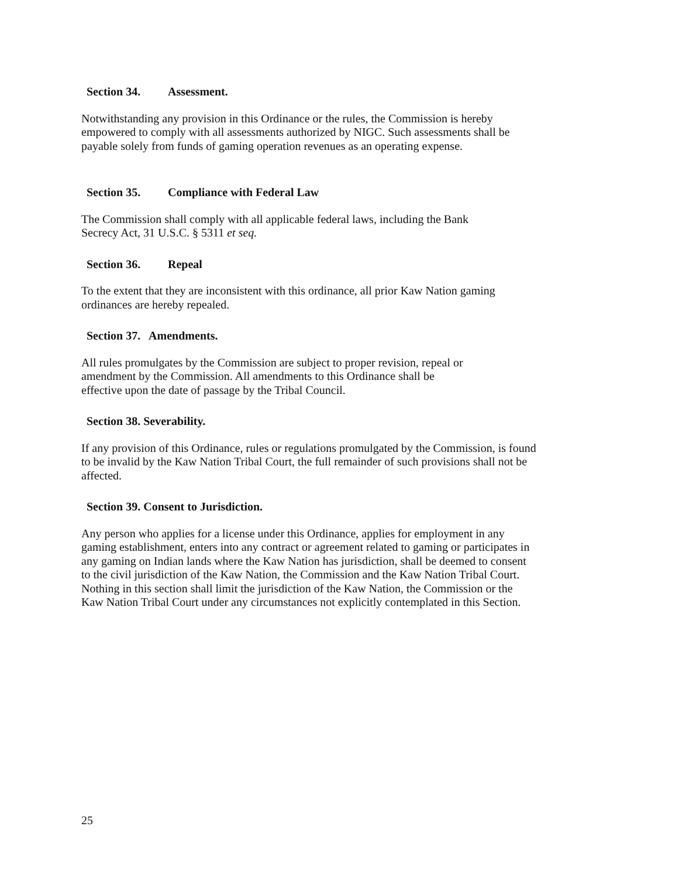Section 34. Assessment.
Notwithstanding any provision in this Ordinance or the rules, the Commission is hereby
empowered to comply with all assessments authorized by NIGC. Such assessments shall be
payable solely from funds of gaming operation revenues as an operating expense.
Section 35. Compliance with Federal Law
The Commission shall comply with all applicable federal laws, including the Bank
Secrecy Act, 31 U.S.C. § 5311 et seq.
Section 36. Repeal
To the extent that they are inconsistent with this ordinance, all prior Kaw Nation gaming
ordinances are hereby repealed.
Section 37. Amendments.
All rules promulgates by the Commission are subject to proper revision, repeal or
amendment by the Commission. All amendments to this Ordinance shall be
effective upon the date of passage by the Tribal Council.
Section 38. Severability.
If any provision of this Ordinance, rules or regulations promulgated by the Commission, is found
to be invalid by the Kaw Nation Tribal Court, the full remainder of such provisions shall not be
affected.
Section 39. Consent to Jurisdiction.
Any person who applies for a license under this Ordinance, applies for employment in any
gaming establishment, enters into any contract or agreement related to gaming or participates in
any gaming on Indian lands where the Kaw Nation has jurisdiction, shall be deemed to consent
to the civil jurisdiction of the Kaw Nation, the Commission and the Kaw Nation Tribal Court.
Nothing in this section shall limit the jurisdiction of the Kaw Nation, the Commission or the
Kaw Nation Tribal Court under any circumstances not explicitly contemplated in this Section.
25